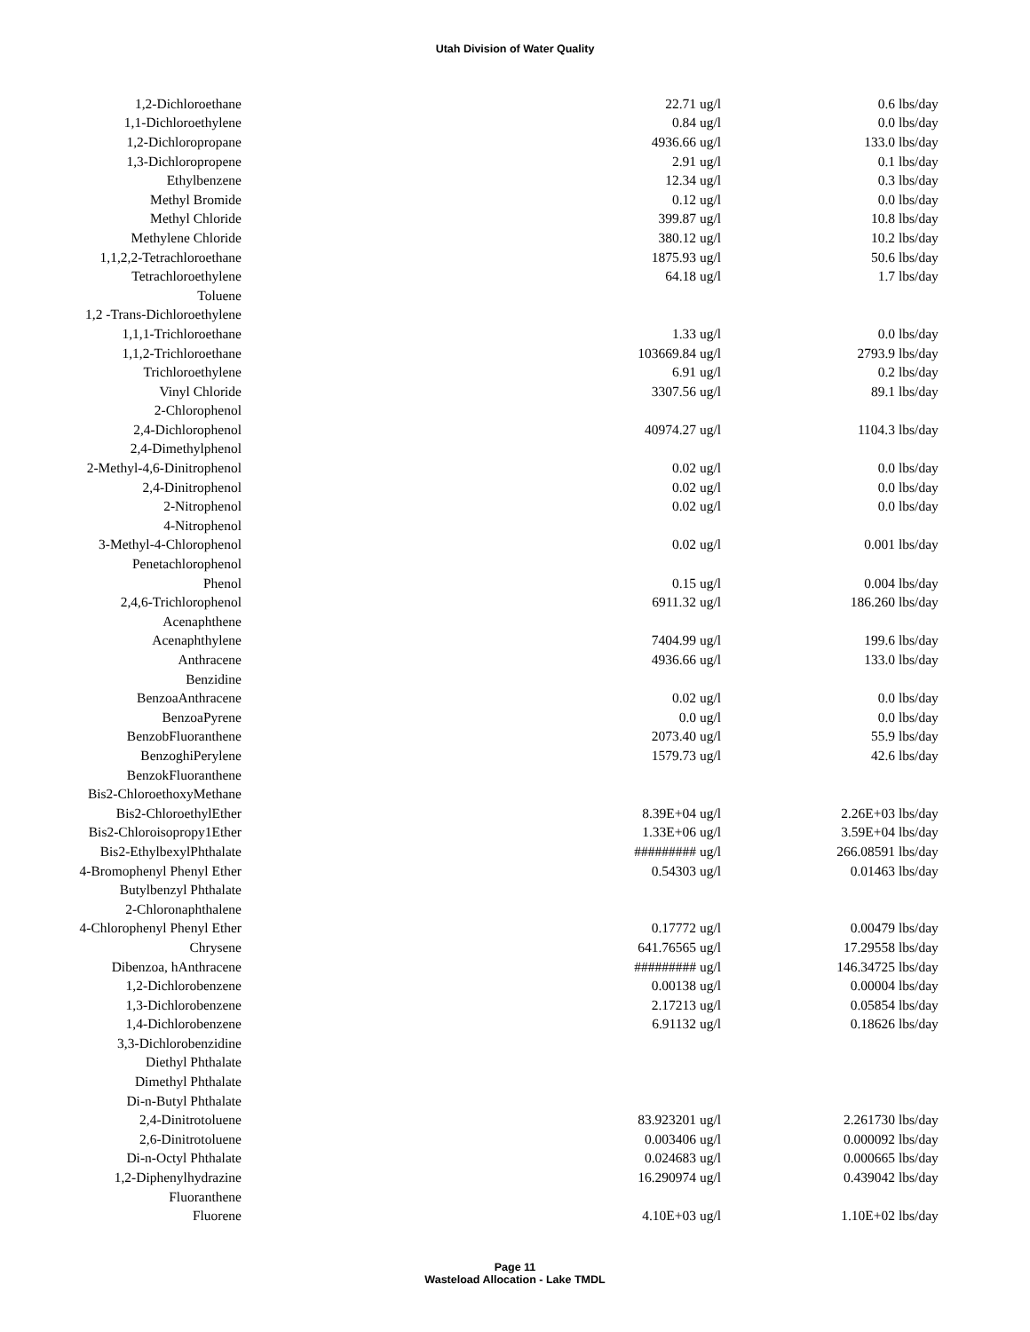Utah Division of Water Quality
| 1,2-Dichloroethane | 22.71 | ug/l | 0.6 | lbs/day |
| 1,1-Dichloroethylene | 0.84 | ug/l | 0.0 | lbs/day |
| 1,2-Dichloropropane | 4936.66 | ug/l | 133.0 | lbs/day |
| 1,3-Dichloropropene | 2.91 | ug/l | 0.1 | lbs/day |
| Ethylbenzene | 12.34 | ug/l | 0.3 | lbs/day |
| Methyl Bromide | 0.12 | ug/l | 0.0 | lbs/day |
| Methyl Chloride | 399.87 | ug/l | 10.8 | lbs/day |
| Methylene Chloride | 380.12 | ug/l | 10.2 | lbs/day |
| 1,1,2,2-Tetrachloroethane | 1875.93 | ug/l | 50.6 | lbs/day |
| Tetrachloroethylene | 64.18 | ug/l | 1.7 | lbs/day |
| Toluene | | | | |
| 1,2 -Trans-Dichloroethylene | | | | |
| 1,1,1-Trichloroethane | 1.33 | ug/l | 0.0 | lbs/day |
| 1,1,2-Trichloroethane | 103669.84 | ug/l | 2793.9 | lbs/day |
| Trichloroethylene | 6.91 | ug/l | 0.2 | lbs/day |
| Vinyl Chloride | 3307.56 | ug/l | 89.1 | lbs/day |
| 2-Chlorophenol | | | | |
| 2,4-Dichlorophenol | 40974.27 | ug/l | 1104.3 | lbs/day |
| 2,4-Dimethylphenol | | | | |
| 2-Methyl-4,6-Dinitrophenol | 0.02 | ug/l | 0.0 | lbs/day |
| 2,4-Dinitrophenol | 0.02 | ug/l | 0.0 | lbs/day |
| 2-Nitrophenol | 0.02 | ug/l | 0.0 | lbs/day |
| 4-Nitrophenol | | | | |
| 3-Methyl-4-Chlorophenol | 0.02 | ug/l | 0.001 | lbs/day |
| Penetachlorophenol | | | | |
| Phenol | 0.15 | ug/l | 0.004 | lbs/day |
| 2,4,6-Trichlorophenol | 6911.32 | ug/l | 186.260 | lbs/day |
| Acenaphthene | | | | |
| Acenaphthylene | 7404.99 | ug/l | 199.6 | lbs/day |
| Anthracene | 4936.66 | ug/l | 133.0 | lbs/day |
| Benzidine | | | | |
| BenzoaAnthracene | 0.02 | ug/l | 0.0 | lbs/day |
| BenzoaPyrene | 0.0 | ug/l | 0.0 | lbs/day |
| BenzobFluoranthene | 2073.40 | ug/l | 55.9 | lbs/day |
| BenzoghiPerylene | 1579.73 | ug/l | 42.6 | lbs/day |
| BenzokFluoranthene | | | | |
| Bis2-ChloroethoxyMethane | | | | |
| Bis2-ChloroethylEther | 8.39E+04 | ug/l | 2.26E+03 | lbs/day |
| Bis2-Chloroisopropy1Ether | 1.33E+06 | ug/l | 3.59E+04 | lbs/day |
| Bis2-EthylbexylPhthalate | ######### | ug/l | 266.08591 | lbs/day |
| 4-Bromophenyl Phenyl Ether | 0.54303 | ug/l | 0.01463 | lbs/day |
| Butylbenzyl Phthalate | | | | |
| 2-Chloronaphthalene | | | | |
| 4-Chlorophenyl Phenyl Ether | 0.17772 | ug/l | 0.00479 | lbs/day |
| Chrysene | 641.76565 | ug/l | 17.29558 | lbs/day |
| Dibenzoa, hAnthracene | ######### | ug/l | 146.34725 | lbs/day |
| 1,2-Dichlorobenzene | 0.00138 | ug/l | 0.00004 | lbs/day |
| 1,3-Dichlorobenzene | 2.17213 | ug/l | 0.05854 | lbs/day |
| 1,4-Dichlorobenzene | 6.91132 | ug/l | 0.18626 | lbs/day |
| 3,3-Dichlorobenzidine | | | | |
| Diethyl Phthalate | | | | |
| Dimethyl Phthalate | | | | |
| Di-n-Butyl Phthalate | | | | |
| 2,4-Dinitrotoluene | 83.923201 | ug/l | 2.261730 | lbs/day |
| 2,6-Dinitrotoluene | 0.003406 | ug/l | 0.000092 | lbs/day |
| Di-n-Octyl Phthalate | 0.024683 | ug/l | 0.000665 | lbs/day |
| 1,2-Diphenylhydrazine | 16.290974 | ug/l | 0.439042 | lbs/day |
| Fluoranthene | | | | |
| Fluorene | 4.10E+03 | ug/l | 1.10E+02 | lbs/day |
Page 11
Wasteload Allocation - Lake TMDL